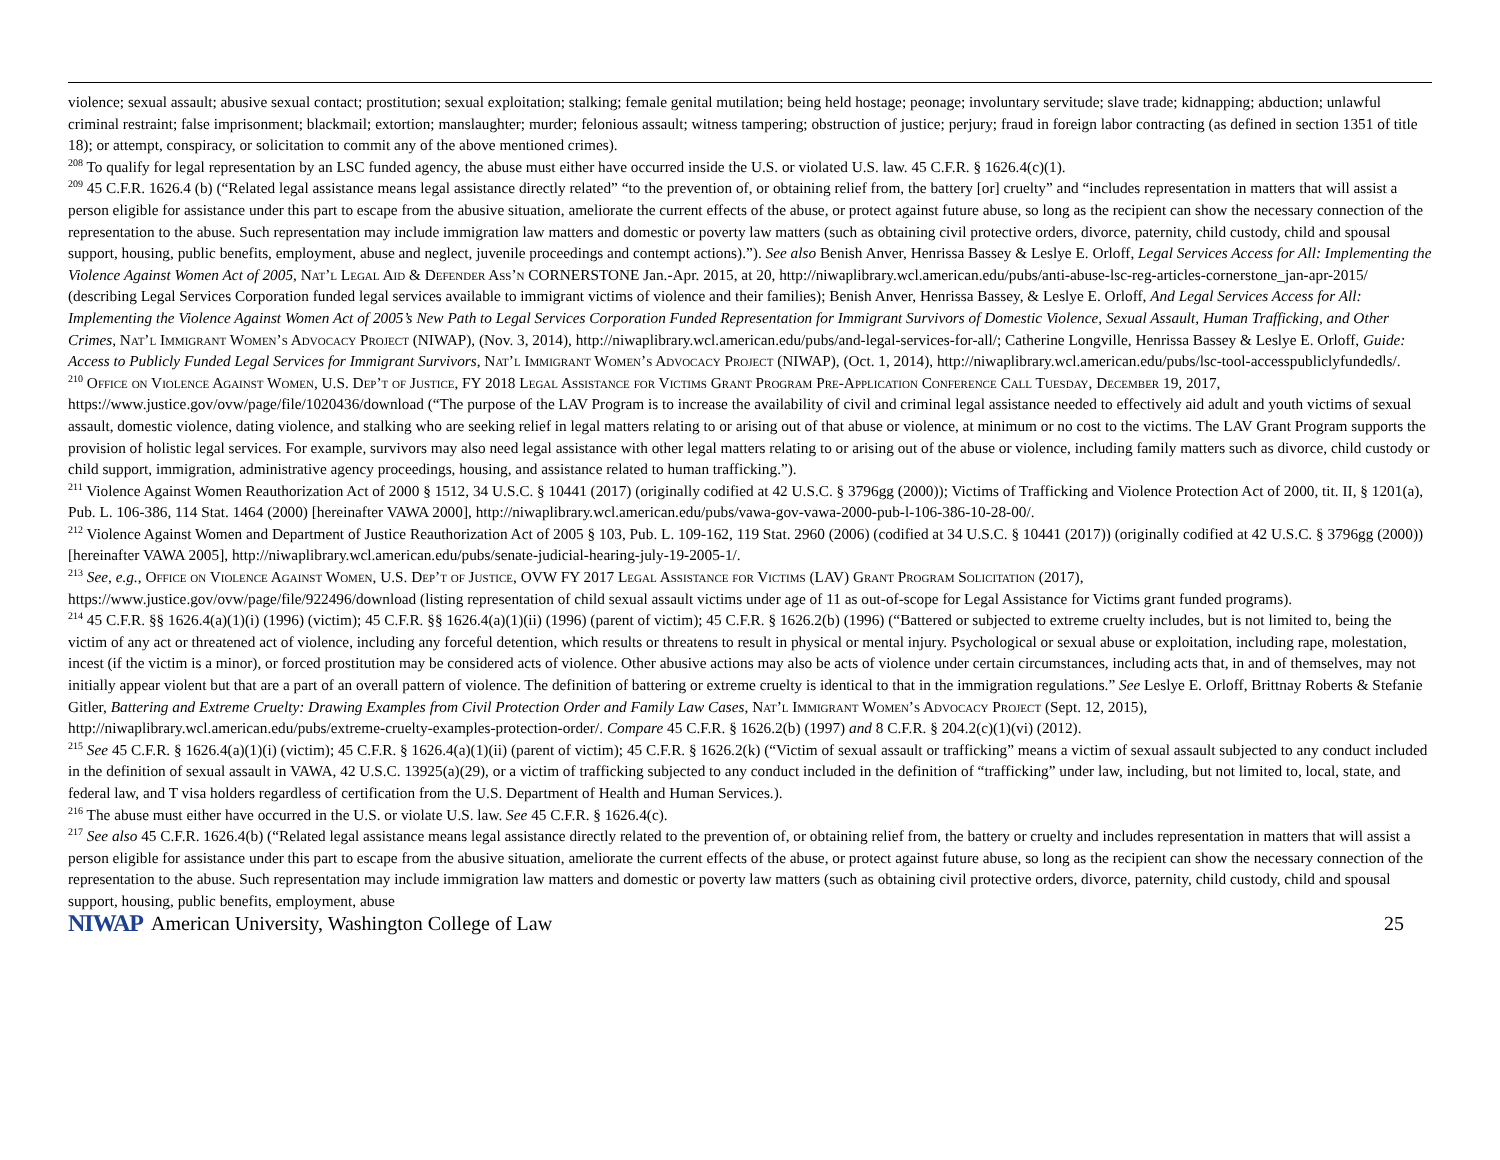violence; sexual assault; abusive sexual contact; prostitution; sexual exploitation; stalking; female genital mutilation; being held hostage; peonage; involuntary servitude; slave trade; kidnapping; abduction; unlawful criminal restraint; false imprisonment; blackmail; extortion; manslaughter; murder; felonious assault; witness tampering; obstruction of justice; perjury; fraud in foreign labor contracting (as defined in section 1351 of title 18); or attempt, conspiracy, or solicitation to commit any of the above mentioned crimes).
<sup>208</sup> To qualify for legal representation by an LSC funded agency, the abuse must either have occurred inside the U.S. or violated U.S. law. 45 C.F.R. § 1626.4(c)(1).
<sup>209</sup> 45 C.F.R. 1626.4 (b) (“Related legal assistance means legal assistance directly related” “to the prevention of, or obtaining relief from, the battery [or] cruelty” and “includes representation in matters that will assist a person eligible for assistance under this part to escape from the abusive situation, ameliorate the current effects of the abuse, or protect against future abuse, so long as the recipient can show the necessary connection of the representation to the abuse. Such representation may include immigration law matters and domestic or poverty law matters (such as obtaining civil protective orders, divorce, paternity, child custody, child and spousal support, housing, public benefits, employment, abuse and neglect, juvenile proceedings and contempt actions).”). See also Benish Anver, Henrissa Bassey & Leslye E. Orloff, Legal Services Access for All: Implementing the Violence Against Women Act of 2005, Nat’l Legal Aid & Defender Ass’n CORNERSTONE Jan.-Apr. 2015, at 20, http://niwaplibrary.wcl.american.edu/pubs/anti-abuse-lsc-reg-articles-cornerstone_jan-apr-2015/ (describing Legal Services Corporation funded legal services available to immigrant victims of violence and their families); Benish Anver, Henrissa Bassey, & Leslye E. Orloff, And Legal Services Access for All: Implementing the Violence Against Women Act of 2005’s New Path to Legal Services Corporation Funded Representation for Immigrant Survivors of Domestic Violence, Sexual Assault, Human Trafficking, and Other Crimes, Nat’l Immigrant Women’s Advocacy Project (NIWAP), (Nov. 3, 2014), http://niwaplibrary.wcl.american.edu/pubs/and-legal-services-for-all/; Catherine Longville, Henrissa Bassey & Leslye E. Orloff, Guide: Access to Publicly Funded Legal Services for Immigrant Survivors, Nat’l Immigrant Women’s Advocacy Project (NIWAP), (Oct. 1, 2014), http://niwaplibrary.wcl.american.edu/pubs/lsc-tool-accesspubliclyfundedls/.
<sup>210</sup> Office on Violence Against Women, U.S. Dep’t of Justice, FY 2018 Legal Assistance for Victims Grant Program Pre-Application Conference Call Tuesday, December 19, 2017, https://www.justice.gov/ovw/page/file/1020436/download (“The purpose of the LAV Program is to increase the availability of civil and criminal legal assistance needed to effectively aid adult and youth victims of sexual assault, domestic violence, dating violence, and stalking who are seeking relief in legal matters relating to or arising out of that abuse or violence, at minimum or no cost to the victims. The LAV Grant Program supports the provision of holistic legal services. For example, survivors may also need legal assistance with other legal matters relating to or arising out of the abuse or violence, including family matters such as divorce, child custody or child support, immigration, administrative agency proceedings, housing, and assistance related to human trafficking.”).
<sup>211</sup> Violence Against Women Reauthorization Act of 2000 § 1512, 34 U.S.C. § 10441 (2017) (originally codified at 42 U.S.C. § 3796gg (2000)); Victims of Trafficking and Violence Protection Act of 2000, tit. II, § 1201(a), Pub. L. 106-386, 114 Stat. 1464 (2000) [hereinafter VAWA 2000], http://niwaplibrary.wcl.american.edu/pubs/vawa-gov-vawa-2000-pub-l-106-386-10-28-00/.
<sup>212</sup> Violence Against Women and Department of Justice Reauthorization Act of 2005 § 103, Pub. L. 109-162, 119 Stat. 2960 (2006) (codified at 34 U.S.C. § 10441 (2017)) (originally codified at 42 U.S.C. § 3796gg (2000)) [hereinafter VAWA 2005], http://niwaplibrary.wcl.american.edu/pubs/senate-judicial-hearing-july-19-2005-1/.
<sup>213</sup> See, e.g., Office on Violence Against Women, U.S. Dep’t of Justice, OVW FY 2017 Legal Assistance for Victims (LAV) Grant Program Solicitation (2017), https://www.justice.gov/ovw/page/file/922496/download (listing representation of child sexual assault victims under age of 11 as out-of-scope for Legal Assistance for Victims grant funded programs).
<sup>214</sup> 45 C.F.R. §§ 1626.4(a)(1)(i) (1996) (victim); 45 C.F.R. §§ 1626.4(a)(1)(ii) (1996) (parent of victim); 45 C.F.R. § 1626.2(b) (1996) (“Battered or subjected to extreme cruelty includes, but is not limited to, being the victim of any act or threatened act of violence, including any forceful detention, which results or threatens to result in physical or mental injury. Psychological or sexual abuse or exploitation, including rape, molestation, incest (if the victim is a minor), or forced prostitution may be considered acts of violence. Other abusive actions may also be acts of violence under certain circumstances, including acts that, in and of themselves, may not initially appear violent but that are a part of an overall pattern of violence. The definition of battering or extreme cruelty is identical to that in the immigration regulations.” See Leslye E. Orloff, Brittnay Roberts & Stefanie Gitler, Battering and Extreme Cruelty: Drawing Examples from Civil Protection Order and Family Law Cases, Nat’l Immigrant Women’s Advocacy Project (Sept. 12, 2015), http://niwaplibrary.wcl.american.edu/pubs/extreme-cruelty-examples-protection-order/. Compare 45 C.F.R. § 1626.2(b) (1997) and 8 C.F.R. § 204.2(c)(1)(vi) (2012).
<sup>215</sup> See 45 C.F.R. § 1626.4(a)(1)(i) (victim); 45 C.F.R. § 1626.4(a)(1)(ii) (parent of victim); 45 C.F.R. § 1626.2(k) (“Victim of sexual assault or trafficking” means a victim of sexual assault subjected to any conduct included in the definition of sexual assault in VAWA, 42 U.S.C. 13925(a)(29), or a victim of trafficking subjected to any conduct included in the definition of “trafficking” under law, including, but not limited to, local, state, and federal law, and T visa holders regardless of certification from the U.S. Department of Health and Human Services.).
<sup>216</sup> The abuse must either have occurred in the U.S. or violate U.S. law. See 45 C.F.R. § 1626.4(c).
<sup>217</sup> See also 45 C.F.R. 1626.4(b) (“Related legal assistance means legal assistance directly related to the prevention of, or obtaining relief from, the battery or cruelty and includes representation in matters that will assist a person eligible for assistance under this part to escape from the abusive situation, ameliorate the current effects of the abuse, or protect against future abuse, so long as the recipient can show the necessary connection of the representation to the abuse. Such representation may include immigration law matters and domestic or poverty law matters (such as obtaining civil protective orders, divorce, paternity, child custody, child and spousal support, housing, public benefits, employment, abuse
NIWAP American University, Washington College of Law 25